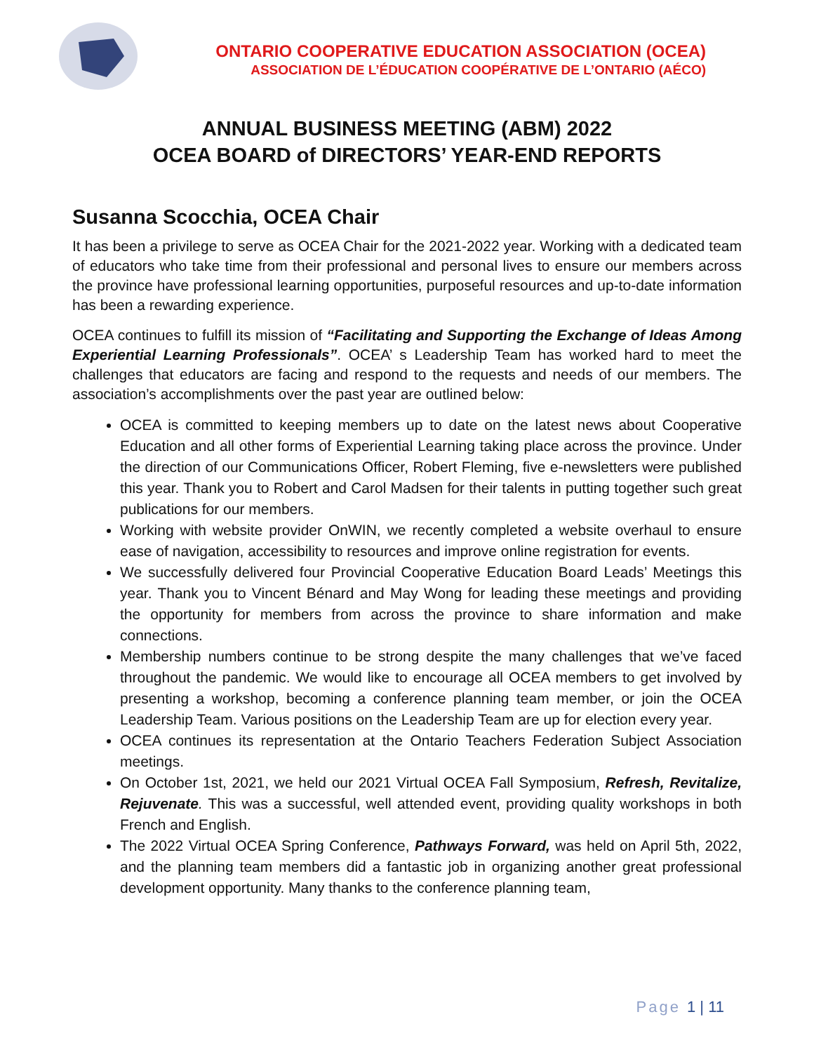ONTARIO COOPERATIVE EDUCATION ASSOCIATION (OCEA)
ASSOCIATION DE L’ÉDUCATION COOPÉRATIVE DE L’ONTARIO (AÉCO)
ANNUAL BUSINESS MEETING (ABM) 2022
OCEA BOARD of DIRECTORS’ YEAR-END REPORTS
Susanna Scocchia, OCEA Chair
It has been a privilege to serve as OCEA Chair for the 2021-2022 year. Working with a dedicated team of educators who take time from their professional and personal lives to ensure our members across the province have professional learning opportunities, purposeful resources and up-to-date information has been a rewarding experience.
OCEA continues to fulfill its mission of “Facilitating and Supporting the Exchange of Ideas Among Experiential Learning Professionals”. OCEA’ s Leadership Team has worked hard to meet the challenges that educators are facing and respond to the requests and needs of our members. The association’s accomplishments over the past year are outlined below:
OCEA is committed to keeping members up to date on the latest news about Cooperative Education and all other forms of Experiential Learning taking place across the province. Under the direction of our Communications Officer, Robert Fleming, five e-newsletters were published this year. Thank you to Robert and Carol Madsen for their talents in putting together such great publications for our members.
Working with website provider OnWIN, we recently completed a website overhaul to ensure ease of navigation, accessibility to resources and improve online registration for events.
We successfully delivered four Provincial Cooperative Education Board Leads’ Meetings this year. Thank you to Vincent Bénard and May Wong for leading these meetings and providing the opportunity for members from across the province to share information and make connections.
Membership numbers continue to be strong despite the many challenges that we’ve faced throughout the pandemic. We would like to encourage all OCEA members to get involved by presenting a workshop, becoming a conference planning team member, or join the OCEA Leadership Team. Various positions on the Leadership Team are up for election every year.
OCEA continues its representation at the Ontario Teachers Federation Subject Association meetings.
On October 1st, 2021, we held our 2021 Virtual OCEA Fall Symposium, Refresh, Revitalize, Rejuvenate. This was a successful, well attended event, providing quality workshops in both French and English.
The 2022 Virtual OCEA Spring Conference, Pathways Forward, was held on April 5th, 2022, and the planning team members did a fantastic job in organizing another great professional development opportunity. Many thanks to the conference planning team,
Page 1 | 11